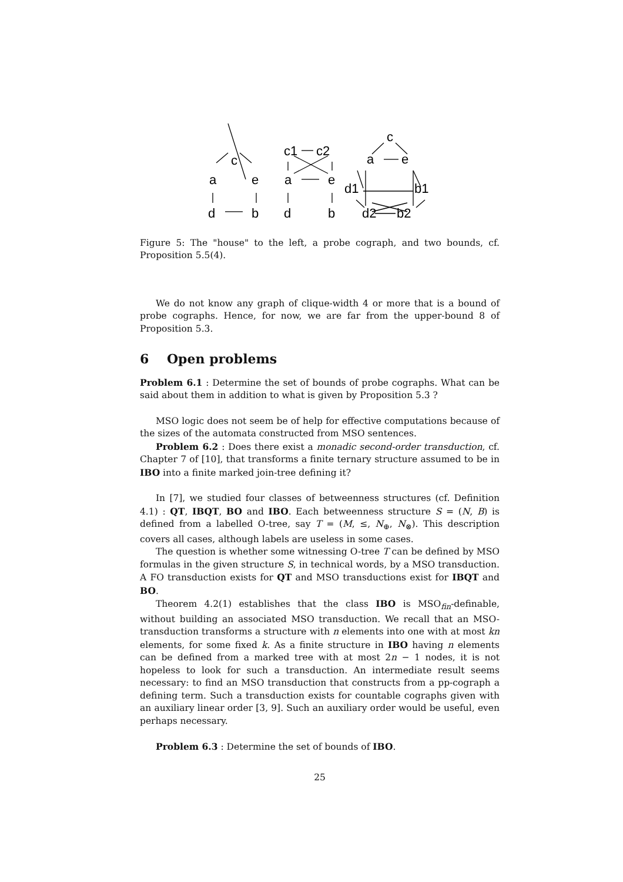c
a
e
d
b
c1
c2
a
e
d
b
c
a
e
d1
b1
d2
b2
Figure 5: The "house" to the left, a probe cograph, and two bounds, cf. Proposition 5.5(4).
We do not know any graph of clique-width 4 or more that is a bound of probe cographs. Hence, for now, we are far from the upper-bound 8 of Proposition 5.3.
6 Open problems
Problem 6.1 : Determine the set of bounds of probe cographs. What can be said about them in addition to what is given by Proposition 5.3 ?
MSO logic does not seem be of help for effective computations because of the sizes of the automata constructed from MSO sentences.
Problem 6.2 : Does there exist a monadic second-order transduction, cf. Chapter 7 of [10], that transforms a finite ternary structure assumed to be in IBO into a finite marked join-tree defining it?
In [7], we studied four classes of betweenness structures (cf. Definition 4.1) : QT, IBQT, BO and IBO. Each betweenness structure S = (N, B) is defined from a labelled O-tree, say T = (M, ≤, N<sub>⊕</sub>, N<sub>⊗</sub>). This description covers all cases, although labels are useless in some cases.
The question is whether some witnessing O-tree T can be defined by MSO formulas in the given structure S, in technical words, by a MSO transduction. A FO transduction exists for QT and MSO transductions exist for IBQT and BO.
Theorem 4.2(1) establishes that the class IBO is MSO<sub>fin</sub>-definable, without building an associated MSO transduction. We recall that an MSO-transduction transforms a structure with n elements into one with at most kn elements, for some fixed k. As a finite structure in IBO having n elements can be defined from a marked tree with at most 2n − 1 nodes, it is not hopeless to look for such a transduction. An intermediate result seems necessary: to find an MSO transduction that constructs from a pp-cograph a defining term. Such a transduction exists for countable cographs given with an auxiliary linear order [3, 9]. Such an auxiliary order would be useful, even perhaps necessary.
Problem 6.3 : Determine the set of bounds of IBO.
25